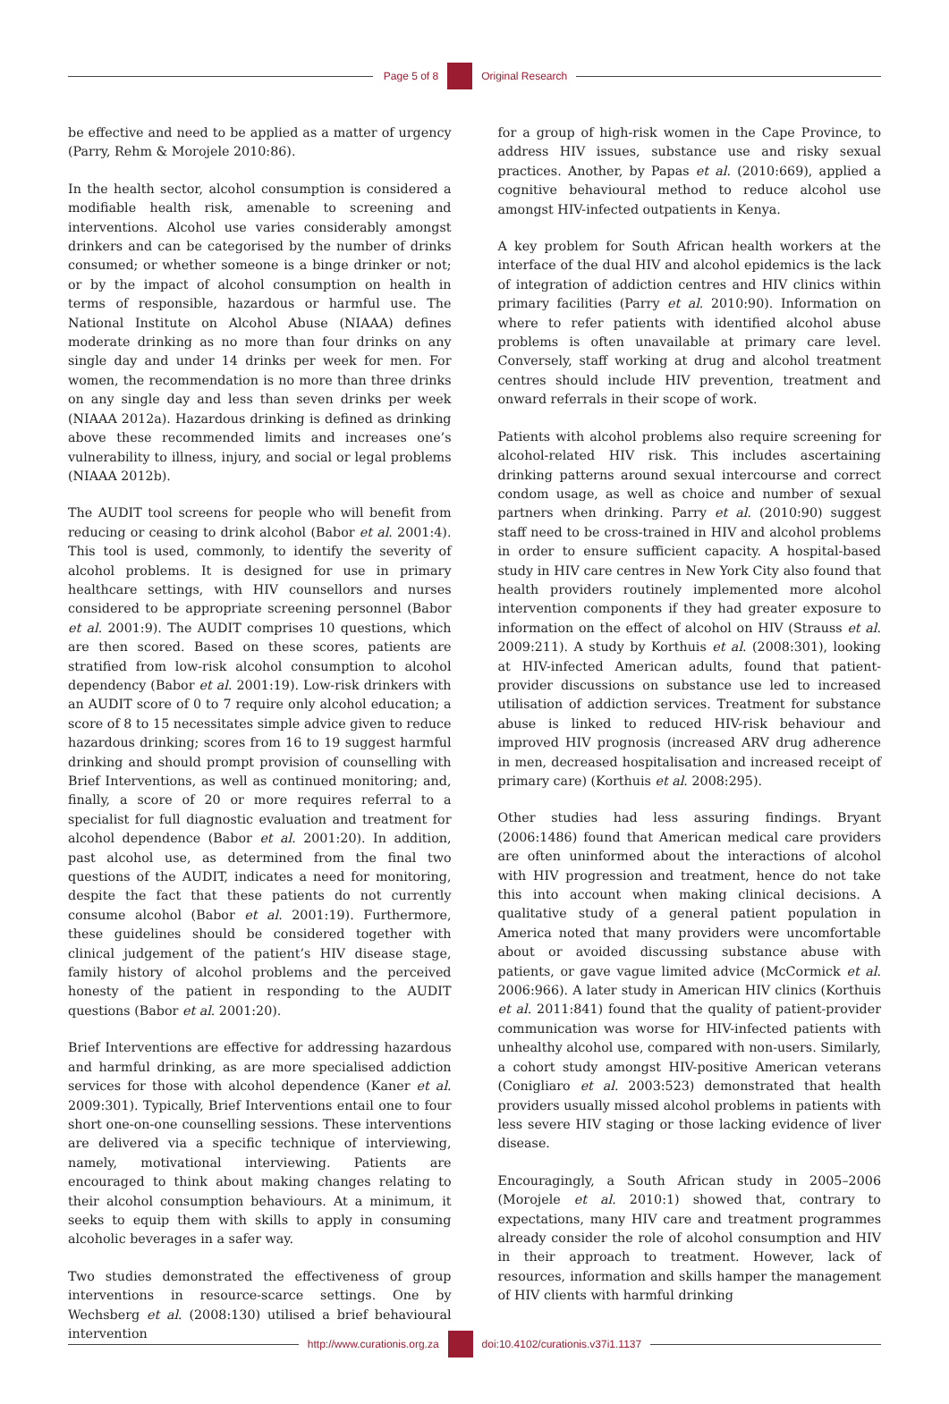Page 5 of 8 Original Research
be effective and need to be applied as a matter of urgency (Parry, Rehm & Morojele 2010:86).
In the health sector, alcohol consumption is considered a modifiable health risk, amenable to screening and interventions. Alcohol use varies considerably amongst drinkers and can be categorised by the number of drinks consumed; or whether someone is a binge drinker or not; or by the impact of alcohol consumption on health in terms of responsible, hazardous or harmful use. The National Institute on Alcohol Abuse (NIAAA) defines moderate drinking as no more than four drinks on any single day and under 14 drinks per week for men. For women, the recommendation is no more than three drinks on any single day and less than seven drinks per week (NIAAA 2012a). Hazardous drinking is defined as drinking above these recommended limits and increases one’s vulnerability to illness, injury, and social or legal problems (NIAAA 2012b).
The AUDIT tool screens for people who will benefit from reducing or ceasing to drink alcohol (Babor et al. 2001:4). This tool is used, commonly, to identify the severity of alcohol problems. It is designed for use in primary healthcare settings, with HIV counsellors and nurses considered to be appropriate screening personnel (Babor et al. 2001:9). The AUDIT comprises 10 questions, which are then scored. Based on these scores, patients are stratified from low-risk alcohol consumption to alcohol dependency (Babor et al. 2001:19). Low-risk drinkers with an AUDIT score of 0 to 7 require only alcohol education; a score of 8 to 15 necessitates simple advice given to reduce hazardous drinking; scores from 16 to 19 suggest harmful drinking and should prompt provision of counselling with Brief Interventions, as well as continued monitoring; and, finally, a score of 20 or more requires referral to a specialist for full diagnostic evaluation and treatment for alcohol dependence (Babor et al. 2001:20). In addition, past alcohol use, as determined from the final two questions of the AUDIT, indicates a need for monitoring, despite the fact that these patients do not currently consume alcohol (Babor et al. 2001:19). Furthermore, these guidelines should be considered together with clinical judgement of the patient’s HIV disease stage, family history of alcohol problems and the perceived honesty of the patient in responding to the AUDIT questions (Babor et al. 2001:20).
Brief Interventions are effective for addressing hazardous and harmful drinking, as are more specialised addiction services for those with alcohol dependence (Kaner et al. 2009:301). Typically, Brief Interventions entail one to four short one-on-one counselling sessions. These interventions are delivered via a specific technique of interviewing, namely, motivational interviewing. Patients are encouraged to think about making changes relating to their alcohol consumption behaviours. At a minimum, it seeks to equip them with skills to apply in consuming alcoholic beverages in a safer way.
Two studies demonstrated the effectiveness of group interventions in resource-scarce settings. One by Wechsberg et al. (2008:130) utilised a brief behavioural intervention
for a group of high-risk women in the Cape Province, to address HIV issues, substance use and risky sexual practices. Another, by Papas et al. (2010:669), applied a cognitive behavioural method to reduce alcohol use amongst HIV-infected outpatients in Kenya.
A key problem for South African health workers at the interface of the dual HIV and alcohol epidemics is the lack of integration of addiction centres and HIV clinics within primary facilities (Parry et al. 2010:90). Information on where to refer patients with identified alcohol abuse problems is often unavailable at primary care level. Conversely, staff working at drug and alcohol treatment centres should include HIV prevention, treatment and onward referrals in their scope of work.
Patients with alcohol problems also require screening for alcohol-related HIV risk. This includes ascertaining drinking patterns around sexual intercourse and correct condom usage, as well as choice and number of sexual partners when drinking. Parry et al. (2010:90) suggest staff need to be cross-trained in HIV and alcohol problems in order to ensure sufficient capacity. A hospital-based study in HIV care centres in New York City also found that health providers routinely implemented more alcohol intervention components if they had greater exposure to information on the effect of alcohol on HIV (Strauss et al. 2009:211). A study by Korthuis et al. (2008:301), looking at HIV-infected American adults, found that patient-provider discussions on substance use led to increased utilisation of addiction services. Treatment for substance abuse is linked to reduced HIV-risk behaviour and improved HIV prognosis (increased ARV drug adherence in men, decreased hospitalisation and increased receipt of primary care) (Korthuis et al. 2008:295).
Other studies had less assuring findings. Bryant (2006:1486) found that American medical care providers are often uninformed about the interactions of alcohol with HIV progression and treatment, hence do not take this into account when making clinical decisions. A qualitative study of a general patient population in America noted that many providers were uncomfortable about or avoided discussing substance abuse with patients, or gave vague limited advice (McCormick et al. 2006:966). A later study in American HIV clinics (Korthuis et al. 2011:841) found that the quality of patient-provider communication was worse for HIV-infected patients with unhealthy alcohol use, compared with non-users. Similarly, a cohort study amongst HIV-positive American veterans (Conigliaro et al. 2003:523) demonstrated that health providers usually missed alcohol problems in patients with less severe HIV staging or those lacking evidence of liver disease.
Encouragingly, a South African study in 2005–2006 (Morojele et al. 2010:1) showed that, contrary to expectations, many HIV care and treatment programmes already consider the role of alcohol consumption and HIV in their approach to treatment. However, lack of resources, information and skills hamper the management of HIV clients with harmful drinking
http://www.curationis.org.za
doi:10.4102/curationis.v37i1.1137